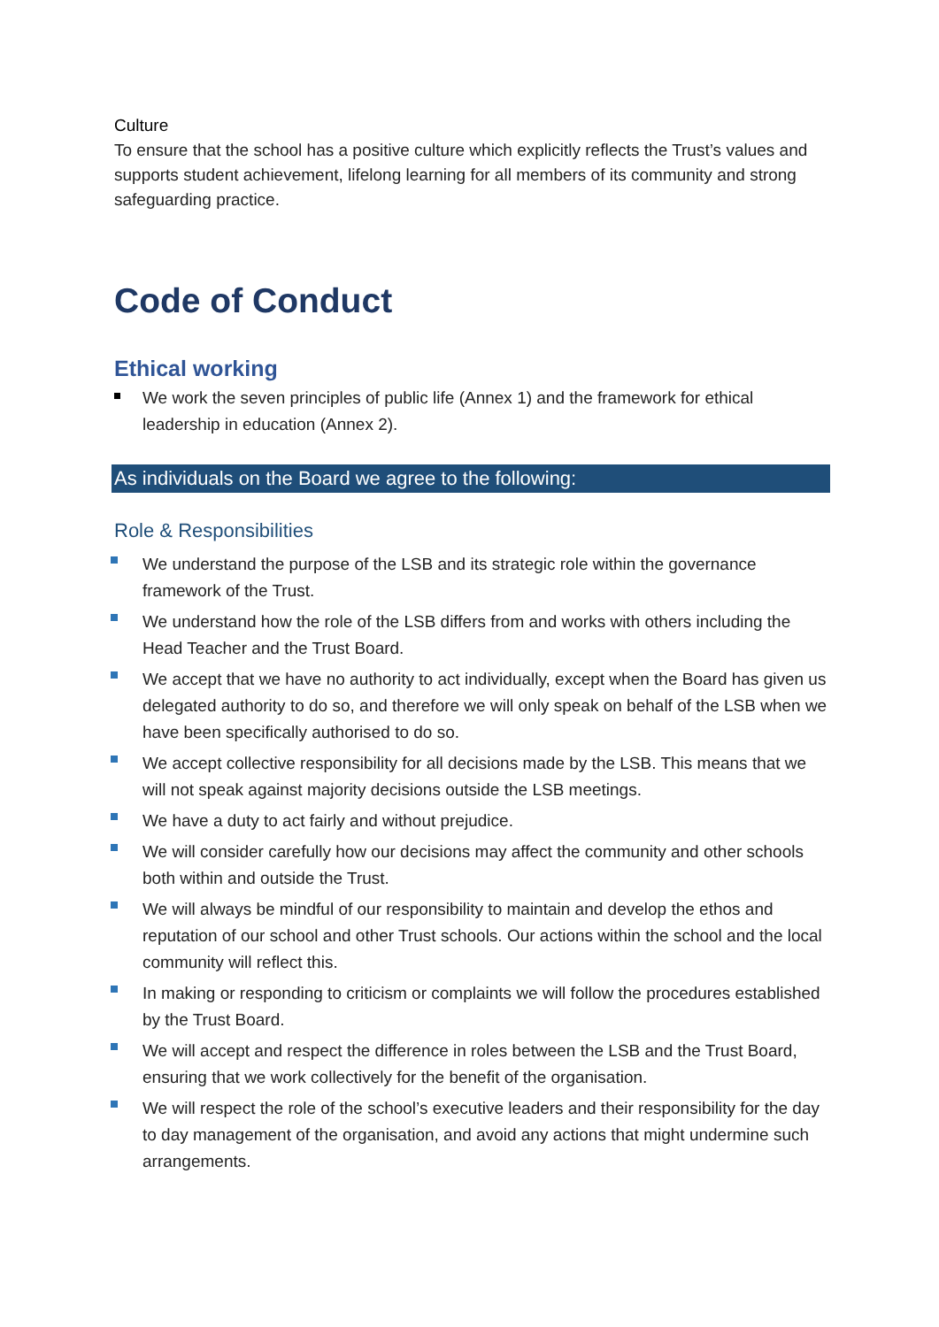Culture
To ensure that the school has a positive culture which explicitly reflects the Trust’s values and supports student achievement, lifelong learning for all members of its community and strong safeguarding practice.
Code of Conduct
Ethical working
We work the seven principles of public life (Annex 1) and the framework for ethical leadership in education (Annex 2).
As individuals on the Board we agree to the following:
Role & Responsibilities
We understand the purpose of the LSB and its strategic role within the governance framework of the Trust.
We understand how the role of the LSB differs from and works with others including the Head Teacher and the Trust Board.
We accept that we have no authority to act individually, except when the Board has given us delegated authority to do so, and therefore we will only speak on behalf of the LSB when we have been specifically authorised to do so.
We accept collective responsibility for all decisions made by the LSB. This means that we will not speak against majority decisions outside the LSB meetings.
We have a duty to act fairly and without prejudice.
We will consider carefully how our decisions may affect the community and other schools both within and outside the Trust.
We will always be mindful of our responsibility to maintain and develop the ethos and reputation of our school and other Trust schools. Our actions within the school and the local community will reflect this.
In making or responding to criticism or complaints we will follow the procedures established by the Trust Board.
We will accept and respect the difference in roles between the LSB and the Trust Board, ensuring that we work collectively for the benefit of the organisation.
We will respect the role of the school’s executive leaders and their responsibility for the day to day management of the organisation, and avoid any actions that might undermine such arrangements.